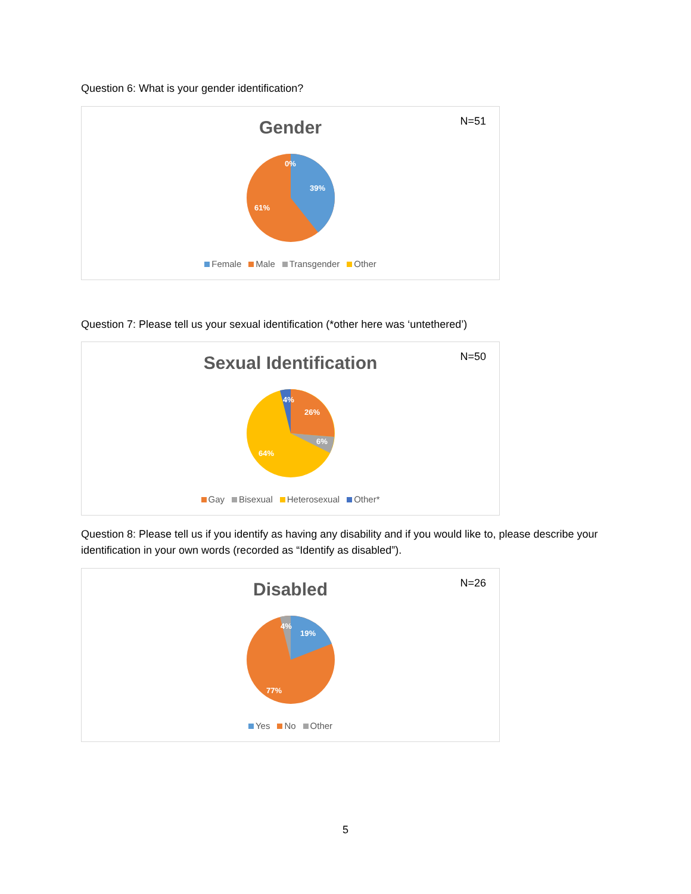Question 6: What is your gender identification?
Gender
N=51
0%
39%
61%
Female Male Transgender Other
Question 7: Please tell us your sexual identification (*other here was ‘untethered’)
Sexual Identification
N=50
4%
26%
6%
64%
Gay Bisexual Heterosexual Other*
Question 8: Please tell us if you identify as having any disability and if you would like to, please describe your identification in your own words (recorded as “Identify as disabled”).
Disabled
N=26
4%
19%
77%
Yes No Other
5